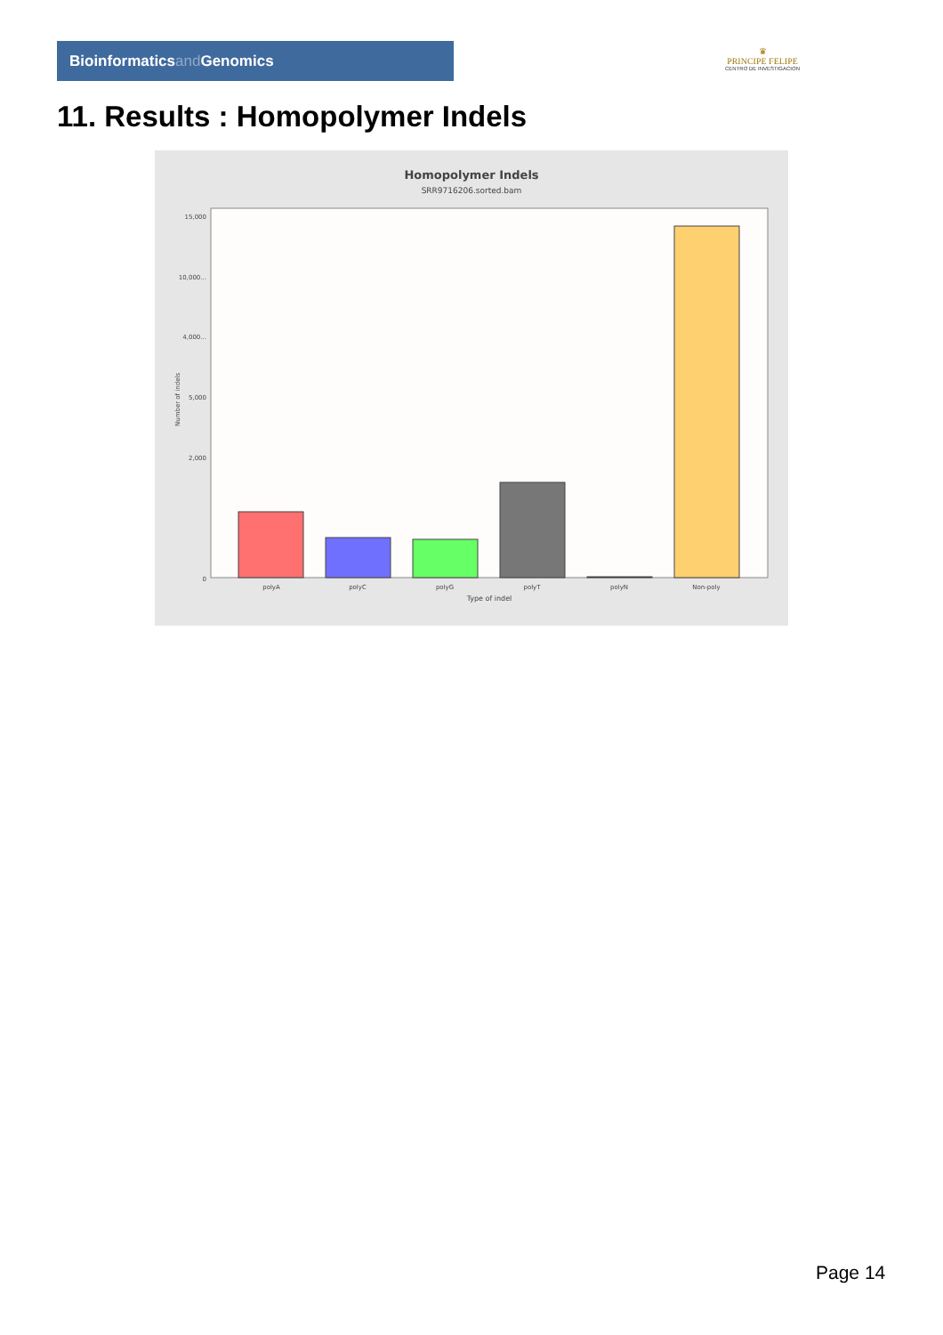Bioinformaticsand Genomics
♛
PRINCIPE FELIPE
CENTRO DE INVESTIGACION
11. Results : Homopolymer Indels
Homopolymer Indels
SRR9716206.sorted.bam
0
2,000
4,000...
15,000
10,000...
5,000
Number of indels
polyA
polyC
polyG
polyT
polyN
Non-poly
Type of indel
Page 14